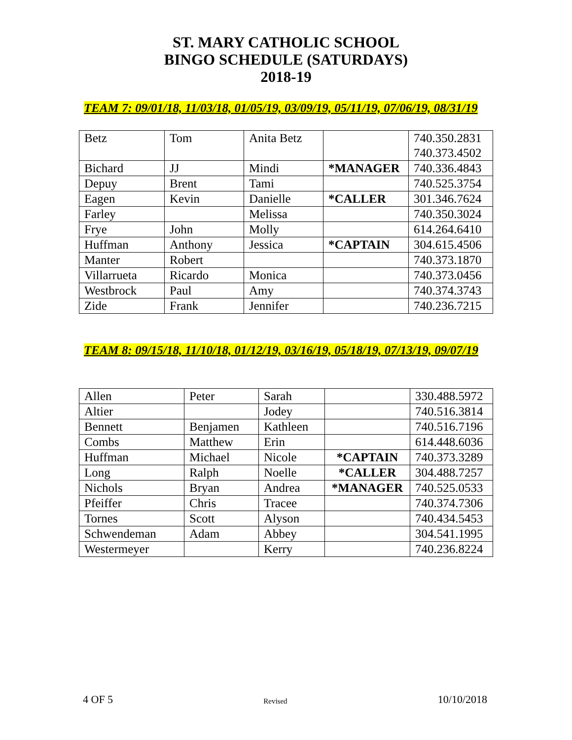ST. MARY CATHOLIC SCHOOL
BINGO SCHEDULE (SATURDAYS)
2018-19
TEAM 7: 09/01/18, 11/03/18, 01/05/19, 03/09/19, 05/11/19, 07/06/19, 08/31/19
| Betz | Tom | Anita Betz | | 740.350.2831 740.373.4502 |
| Bichard | JJ | Mindi | *MANAGER | 740.336.4843 |
| Depuy | Brent | Tami | | 740.525.3754 |
| Eagen | Kevin | Danielle | *CALLER | 301.346.7624 |
| Farley | | Melissa | | 740.350.3024 |
| Frye | John | Molly | | 614.264.6410 |
| Huffman | Anthony | Jessica | *CAPTAIN | 304.615.4506 |
| Manter | Robert | | | 740.373.1870 |
| Villarrueta | Ricardo | Monica | | 740.373.0456 |
| Westbrock | Paul | Amy | | 740.374.3743 |
| Zide | Frank | Jennifer | | 740.236.7215 |
TEAM 8: 09/15/18, 11/10/18, 01/12/19, 03/16/19, 05/18/19, 07/13/19, 09/07/19
| Allen | Peter | Sarah | | 330.488.5972 |
| Altier | | Jodey | | 740.516.3814 |
| Bennett | Benjamen | Kathleen | | 740.516.7196 |
| Combs | Matthew | Erin | | 614.448.6036 |
| Huffman | Michael | Nicole | *CAPTAIN | 740.373.3289 |
| Long | Ralph | Noelle | *CALLER | 304.488.7257 |
| Nichols | Bryan | Andrea | *MANAGER | 740.525.0533 |
| Pfeiffer | Chris | Tracee | | 740.374.7306 |
| Tornes | Scott | Alyson | | 740.434.5453 |
| Schwendeman | Adam | Abbey | | 304.541.1995 |
| Westermeyer | | Kerry | | 740.236.8224 |
4 OF 5 Revised 10/10/2018